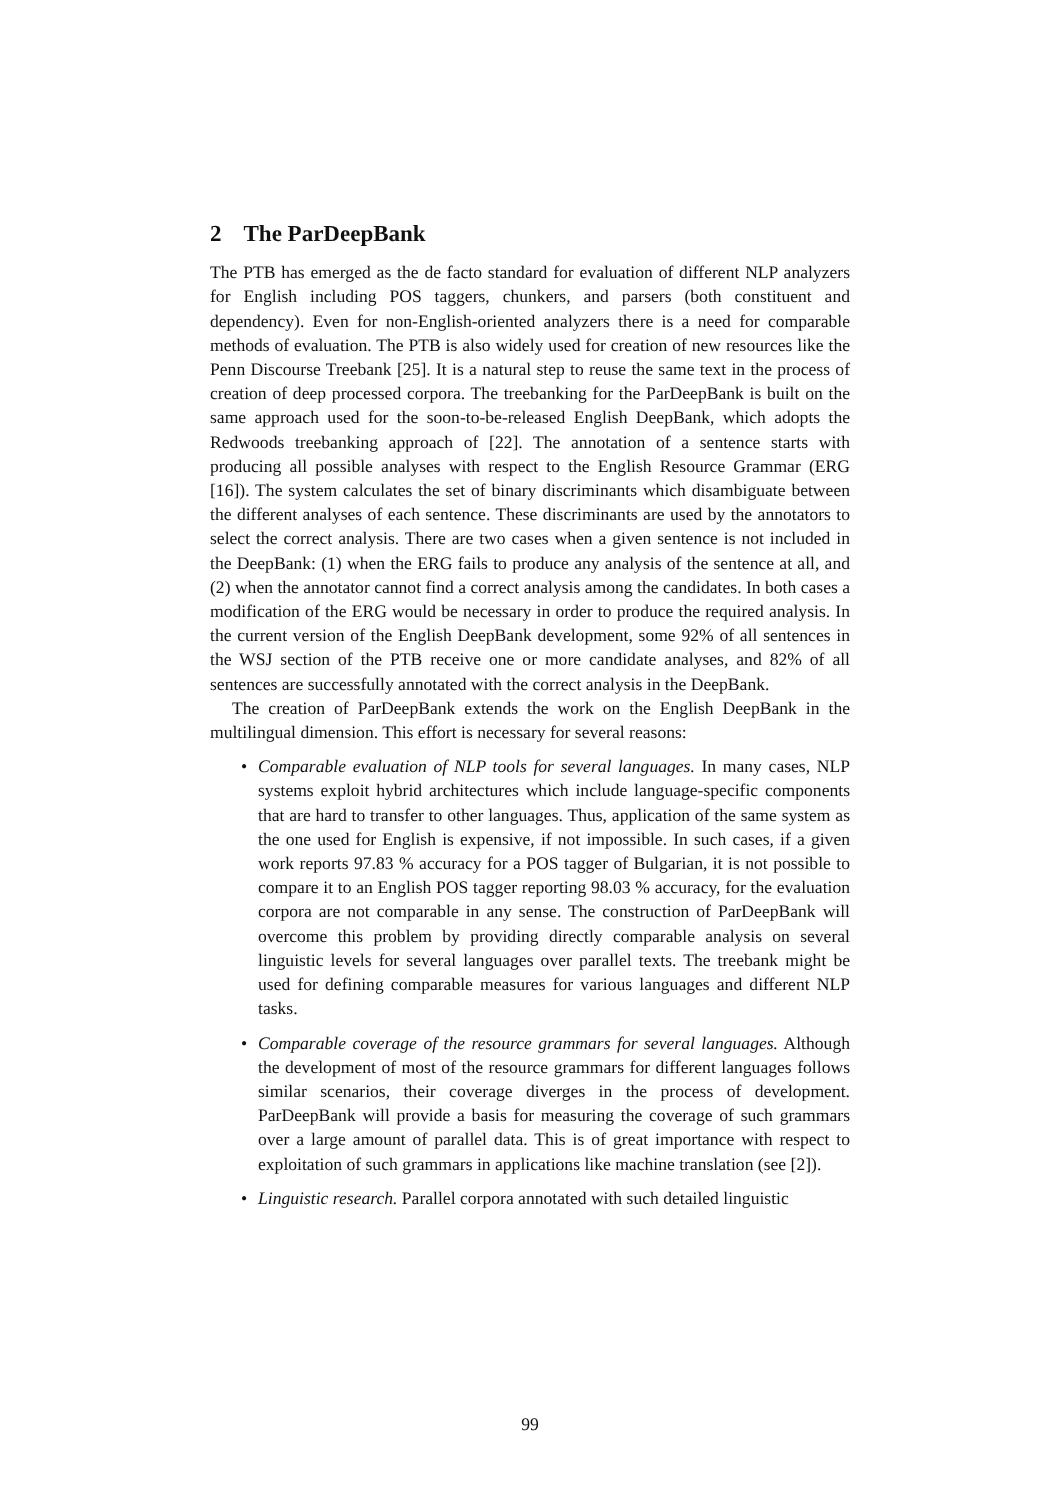2 The ParDeepBank
The PTB has emerged as the de facto standard for evaluation of different NLP analyzers for English including POS taggers, chunkers, and parsers (both constituent and dependency). Even for non-English-oriented analyzers there is a need for comparable methods of evaluation. The PTB is also widely used for creation of new resources like the Penn Discourse Treebank [25]. It is a natural step to reuse the same text in the process of creation of deep processed corpora. The treebanking for the ParDeepBank is built on the same approach used for the soon-to-be-released English DeepBank, which adopts the Redwoods treebanking approach of [22]. The annotation of a sentence starts with producing all possible analyses with respect to the English Resource Grammar (ERG [16]). The system calculates the set of binary discriminants which disambiguate between the different analyses of each sentence. These discriminants are used by the annotators to select the correct analysis. There are two cases when a given sentence is not included in the DeepBank: (1) when the ERG fails to produce any analysis of the sentence at all, and (2) when the annotator cannot find a correct analysis among the candidates. In both cases a modification of the ERG would be necessary in order to produce the required analysis. In the current version of the English DeepBank development, some 92% of all sentences in the WSJ section of the PTB receive one or more candidate analyses, and 82% of all sentences are successfully annotated with the correct analysis in the DeepBank.
The creation of ParDeepBank extends the work on the English DeepBank in the multilingual dimension. This effort is necessary for several reasons:
• Comparable evaluation of NLP tools for several languages. In many cases, NLP systems exploit hybrid architectures which include language-specific components that are hard to transfer to other languages. Thus, application of the same system as the one used for English is expensive, if not impossible. In such cases, if a given work reports 97.83 % accuracy for a POS tagger of Bulgarian, it is not possible to compare it to an English POS tagger reporting 98.03 % accuracy, for the evaluation corpora are not comparable in any sense. The construction of ParDeepBank will overcome this problem by providing directly comparable analysis on several linguistic levels for several languages over parallel texts. The treebank might be used for defining comparable measures for various languages and different NLP tasks.
• Comparable coverage of the resource grammars for several languages. Although the development of most of the resource grammars for different languages follows similar scenarios, their coverage diverges in the process of development. ParDeepBank will provide a basis for measuring the coverage of such grammars over a large amount of parallel data. This is of great importance with respect to exploitation of such grammars in applications like machine translation (see [2]).
• Linguistic research. Parallel corpora annotated with such detailed linguistic
99